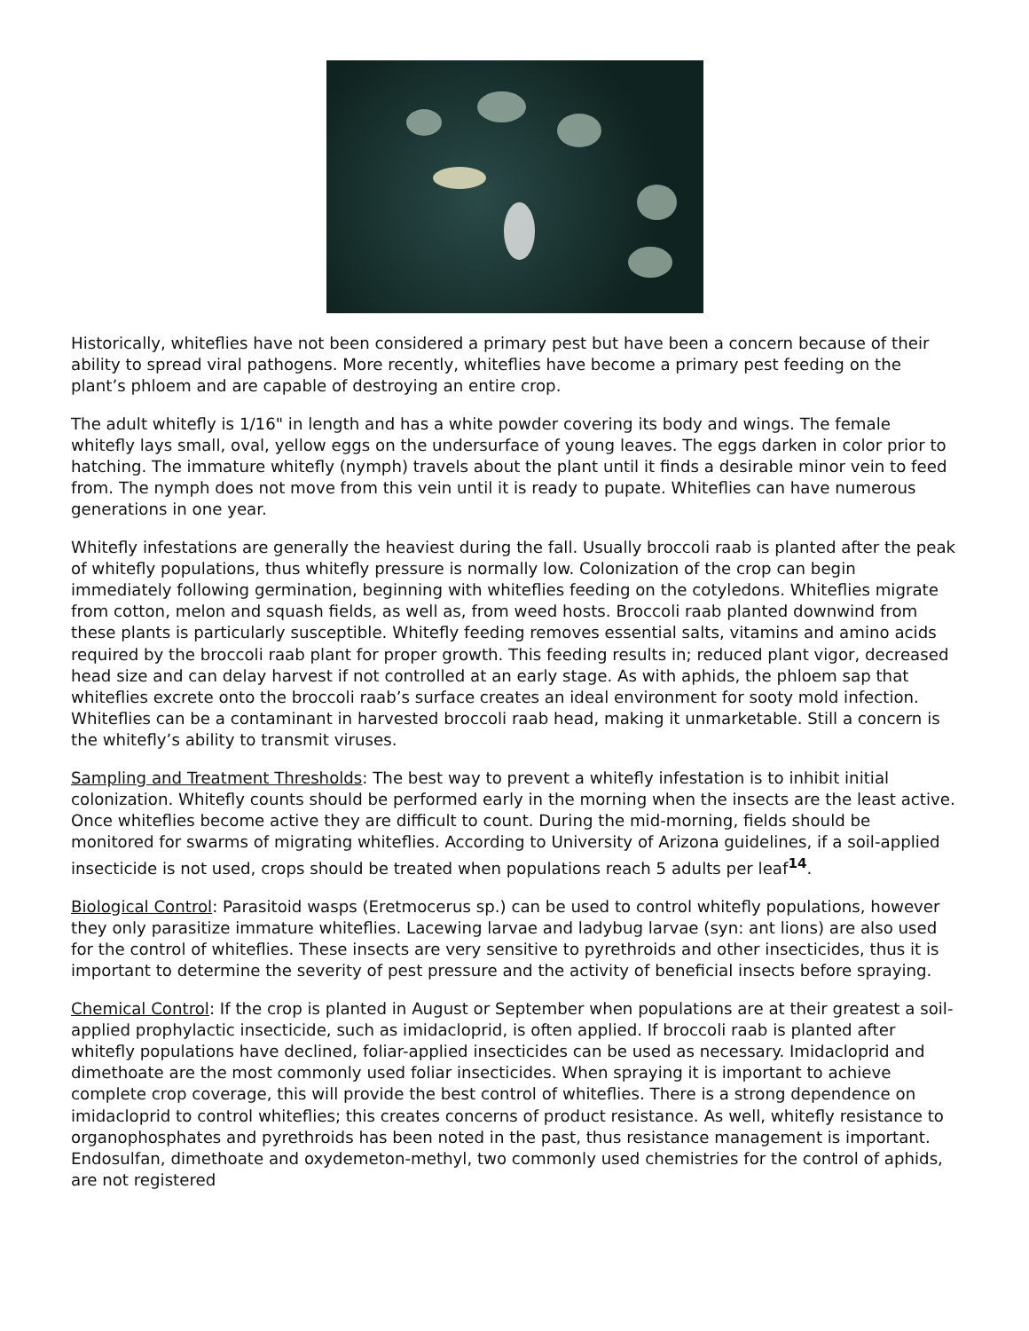Historically, whiteflies have not been considered a primary pest but have been a concern because of their ability to spread viral pathogens. More recently, whiteflies have become a primary pest feeding on the plant’s phloem and are capable of destroying an entire crop.
The adult whitefly is 1/16" in length and has a white powder covering its body and wings. The female whitefly lays small, oval, yellow eggs on the undersurface of young leaves. The eggs darken in color prior to hatching. The immature whitefly (nymph) travels about the plant until it finds a desirable minor vein to feed from. The nymph does not move from this vein until it is ready to pupate. Whiteflies can have numerous generations in one year.
Whitefly infestations are generally the heaviest during the fall. Usually broccoli raab is planted after the peak of whitefly populations, thus whitefly pressure is normally low. Colonization of the crop can begin immediately following germination, beginning with whiteflies feeding on the cotyledons. Whiteflies migrate from cotton, melon and squash fields, as well as, from weed hosts. Broccoli raab planted downwind from these plants is particularly susceptible. Whitefly feeding removes essential salts, vitamins and amino acids required by the broccoli raab plant for proper growth. This feeding results in; reduced plant vigor, decreased head size and can delay harvest if not controlled at an early stage. As with aphids, the phloem sap that whiteflies excrete onto the broccoli raab’s surface creates an ideal environment for sooty mold infection. Whiteflies can be a contaminant in harvested broccoli raab head, making it unmarketable. Still a concern is the whitefly’s ability to transmit viruses.
Sampling and Treatment Thresholds: The best way to prevent a whitefly infestation is to inhibit initial colonization. Whitefly counts should be performed early in the morning when the insects are the least active. Once whiteflies become active they are difficult to count. During the mid-morning, fields should be monitored for swarms of migrating whiteflies. According to University of Arizona guidelines, if a soil-applied insecticide is not used, crops should be treated when populations reach 5 adults per leaf<sup>14</sup>.
Biological Control: Parasitoid wasps (Eretmocerus sp.) can be used to control whitefly populations, however they only parasitize immature whiteflies. Lacewing larvae and ladybug larvae (syn: ant lions) are also used for the control of whiteflies. These insects are very sensitive to pyrethroids and other insecticides, thus it is important to determine the severity of pest pressure and the activity of beneficial insects before spraying.
Chemical Control: If the crop is planted in August or September when populations are at their greatest a soil-applied prophylactic insecticide, such as imidacloprid, is often applied. If broccoli raab is planted after whitefly populations have declined, foliar-applied insecticides can be used as necessary. Imidacloprid and dimethoate are the most commonly used foliar insecticides. When spraying it is important to achieve complete crop coverage, this will provide the best control of whiteflies. There is a strong dependence on imidacloprid to control whiteflies; this creates concerns of product resistance. As well, whitefly resistance to organophosphates and pyrethroids has been noted in the past, thus resistance management is important. Endosulfan, dimethoate and oxydemeton-methyl, two commonly used chemistries for the control of aphids, are not registered